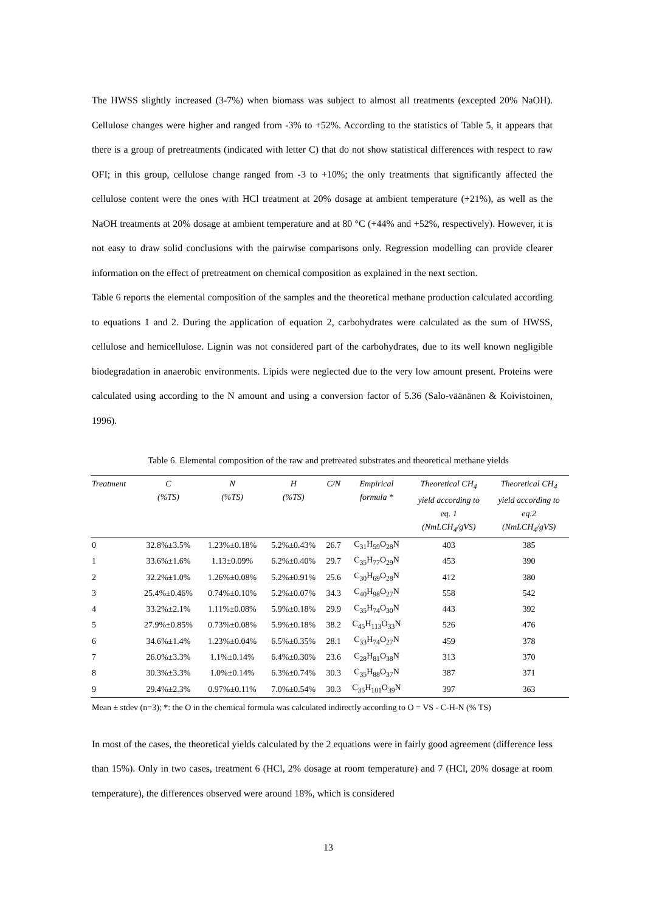The HWSS slightly increased (3-7%) when biomass was subject to almost all treatments (excepted 20% NaOH). Cellulose changes were higher and ranged from -3% to +52%. According to the statistics of Table 5, it appears that there is a group of pretreatments (indicated with letter C) that do not show statistical differences with respect to raw OFI; in this group, cellulose change ranged from -3 to +10%; the only treatments that significantly affected the cellulose content were the ones with HCl treatment at 20% dosage at ambient temperature (+21%), as well as the NaOH treatments at 20% dosage at ambient temperature and at 80 °C (+44% and +52%, respectively). However, it is not easy to draw solid conclusions with the pairwise comparisons only. Regression modelling can provide clearer information on the effect of pretreatment on chemical composition as explained in the next section.
Table 6 reports the elemental composition of the samples and the theoretical methane production calculated according to equations 1 and 2. During the application of equation 2, carbohydrates were calculated as the sum of HWSS, cellulose and hemicellulose. Lignin was not considered part of the carbohydrates, due to its well known negligible biodegradation in anaerobic environments. Lipids were neglected due to the very low amount present. Proteins were calculated using according to the N amount and using a conversion factor of 5.36 (Salo-väänänen & Koivistoinen, 1996).
Table 6. Elemental composition of the raw and pretreated substrates and theoretical methane yields
| Treatment | C (%TS) | N (%TS) | H (%TS) | C/N | Empirical formula * | Theoretical CH<sub>4</sub> yield according to eq. 1 (NmLCH<sub>4</sub>/gVS) | Theoretical CH<sub>4</sub> yield according to eq.2 (NmLCH<sub>4</sub>/gVS) |
| --- | --- | --- | --- | --- | --- | --- | --- |
| 0 | 32.8%±3.5% | 1.23%±0.18% | 5.2%±0.43% | 26.7 | C<sub>31</sub>H<sub>59</sub>O<sub>28</sub>N | 403 | 385 |
| 1 | 33.6%±1.6% | 1.13±0.09% | 6.2%±0.40% | 29.7 | C<sub>35</sub>H<sub>77</sub>O<sub>29</sub>N | 453 | 390 |
| 2 | 32.2%±1.0% | 1.26%±0.08% | 5.2%±0.91% | 25.6 | C<sub>30</sub>H<sub>69</sub>O<sub>28</sub>N | 412 | 380 |
| 3 | 25.4%±0.46% | 0.74%±0.10% | 5.2%±0.07% | 34.3 | C<sub>40</sub>H<sub>98</sub>O<sub>27</sub>N | 558 | 542 |
| 4 | 33.2%±2.1% | 1.11%±0.08% | 5.9%±0.18% | 29.9 | C<sub>35</sub>H<sub>74</sub>O<sub>30</sub>N | 443 | 392 |
| 5 | 27.9%±0.85% | 0.73%±0.08% | 5.9%±0.18% | 38.2 | C<sub>45</sub>H<sub>113</sub>O<sub>33</sub>N | 526 | 476 |
| 6 | 34.6%±1.4% | 1.23%±0.04% | 6.5%±0.35% | 28.1 | C<sub>33</sub>H<sub>74</sub>O<sub>27</sub>N | 459 | 378 |
| 7 | 26.0%±3.3% | 1.1%±0.14% | 6.4%±0.30% | 23.6 | C<sub>28</sub>H<sub>81</sub>O<sub>38</sub>N | 313 | 370 |
| 8 | 30.3%±3.3% | 1.0%±0.14% | 6.3%±0.74% | 30.3 | C<sub>35</sub>H<sub>88</sub>O<sub>37</sub>N | 387 | 371 |
| 9 | 29.4%±2.3% | 0.97%±0.11% | 7.0%±0.54% | 30.3 | C<sub>35</sub>H<sub>101</sub>O<sub>39</sub>N | 397 | 363 |
Mean ± stdev (n=3); *: the O in the chemical formula was calculated indirectly according to O = VS - C-H-N (% TS)
In most of the cases, the theoretical yields calculated by the 2 equations were in fairly good agreement (difference less than 15%). Only in two cases, treatment 6 (HCl, 2% dosage at room temperature) and 7 (HCl, 20% dosage at room temperature), the differences observed were around 18%, which is considered
13